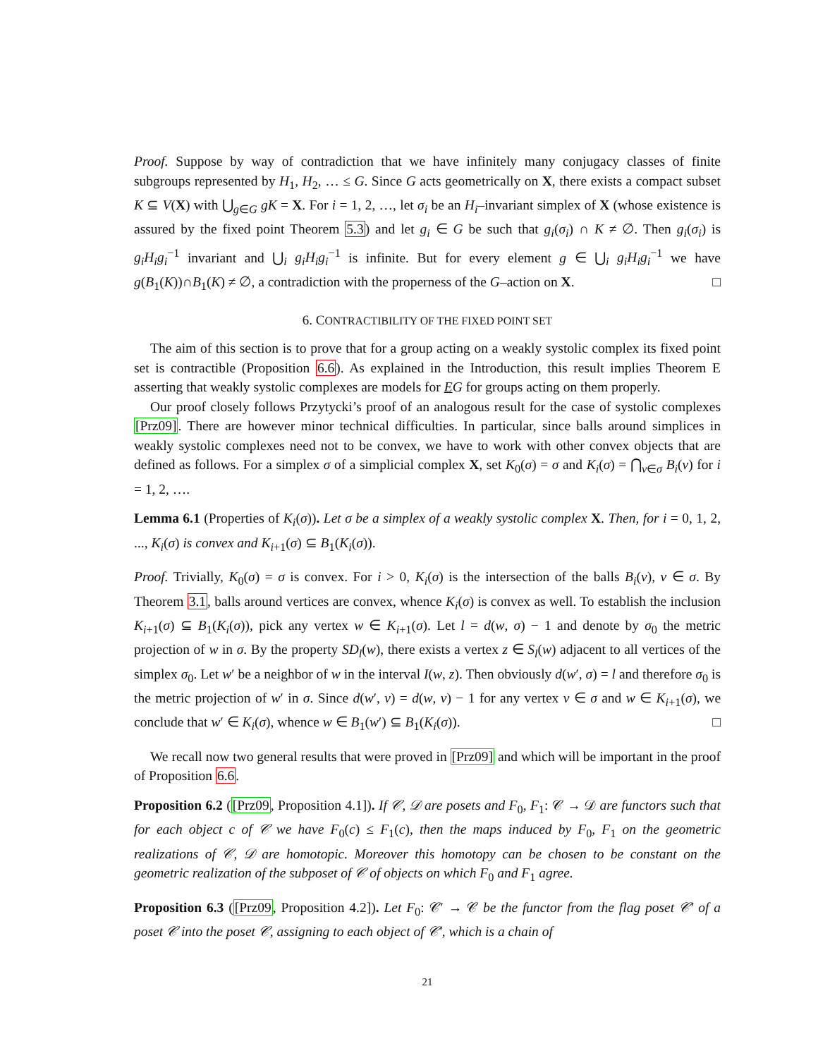Proof. Suppose by way of contradiction that we have infinitely many conjugacy classes of finite subgroups represented by H<sub>1</sub>, H<sub>2</sub>, … ≤ G. Since G acts geometrically on X, there exists a compact subset K ⊆ V(X) with ⋃<sub>g∈G</sub> gK = X. For i = 1, 2, …, let σ<sub>i</sub> be an H<sub>i</sub>–invariant simplex of X (whose existence is assured by the fixed point Theorem 5.3) and let g<sub>i</sub> ∈ G be such that g<sub>i</sub>(σ<sub>i</sub>) ∩ K ≠ ∅. Then g<sub>i</sub>(σ<sub>i</sub>) is g<sub>i</sub>H<sub>i</sub>g<sub>i</sub><sup>−1</sup> invariant and ⋃<sub>i</sub> g<sub>i</sub>H<sub>i</sub>g<sub>i</sub><sup>−1</sup> is infinite. But for every element g ∈ ⋃<sub>i</sub> g<sub>i</sub>H<sub>i</sub>g<sub>i</sub><sup>−1</sup> we have g(B<sub>1</sub>(K))∩B<sub>1</sub>(K) ≠ ∅, a contradiction with the properness of the G–action on X. □
6. CONTRACTIBILITY OF THE FIXED POINT SET
The aim of this section is to prove that for a group acting on a weakly systolic complex its fixed point set is contractible (Proposition 6.6). As explained in the Introduction, this result implies Theorem E asserting that weakly systolic complexes are models for EG for groups acting on them properly.
Our proof closely follows Przytycki’s proof of an analogous result for the case of systolic complexes [Prz09]. There are however minor technical difficulties. In particular, since balls around simplices in weakly systolic complexes need not to be convex, we have to work with other convex objects that are defined as follows. For a simplex σ of a simplicial complex X, set K<sub>0</sub>(σ) = σ and K<sub>i</sub>(σ) = ⋂<sub>v∈σ</sub> B<sub>i</sub>(v) for i = 1, 2, ….
Lemma 6.1 (Properties of K<sub>i</sub>(σ)). Let σ be a simplex of a weakly systolic complex X. Then, for i = 0, 1, 2, ..., K<sub>i</sub>(σ) is convex and K<sub>i+1</sub>(σ) ⊆ B<sub>1</sub>(K<sub>i</sub>(σ)).
Proof. Trivially, K<sub>0</sub>(σ) = σ is convex. For i > 0, K<sub>i</sub>(σ) is the intersection of the balls B<sub>i</sub>(v), v ∈ σ. By Theorem 3.1, balls around vertices are convex, whence K<sub>i</sub>(σ) is convex as well. To establish the inclusion K<sub>i+1</sub>(σ) ⊆ B<sub>1</sub>(K<sub>i</sub>(σ)), pick any vertex w ∈ K<sub>i+1</sub>(σ). Let l = d(w, σ) − 1 and denote by σ<sub>0</sub> the metric projection of w in σ. By the property SD<sub>l</sub>(w), there exists a vertex z ∈ S<sub>l</sub>(w) adjacent to all vertices of the simplex σ<sub>0</sub>. Let w′ be a neighbor of w in the interval I(w, z). Then obviously d(w′, σ) = l and therefore σ<sub>0</sub> is the metric projection of w′ in σ. Since d(w′, v) = d(w, v) − 1 for any vertex v ∈ σ and w ∈ K<sub>i+1</sub>(σ), we conclude that w′ ∈ K<sub>i</sub>(σ), whence w ∈ B<sub>1</sub>(w′) ⊆ B<sub>1</sub>(K<sub>i</sub>(σ)). □
We recall now two general results that were proved in [Prz09] and which will be important in the proof of Proposition 6.6.
Proposition 6.2 ([Prz09, Proposition 4.1]). If 𝒞, 𝒟 are posets and F<sub>0</sub>, F<sub>1</sub>: 𝒞 → 𝒟 are functors such that for each object c of 𝒞 we have F<sub>0</sub>(c) ≤ F<sub>1</sub>(c), then the maps induced by F<sub>0</sub>, F<sub>1</sub> on the geometric realizations of 𝒞, 𝒟 are homotopic. Moreover this homotopy can be chosen to be constant on the geometric realization of the subposet of 𝒞 of objects on which F<sub>0</sub> and F<sub>1</sub> agree.
Proposition 6.3 ([Prz09, Proposition 4.2]). Let F<sub>0</sub>: 𝒞′ → 𝒞 be the functor from the flag poset 𝒞′ of a poset 𝒞 into the poset 𝒞, assigning to each object of 𝒞′, which is a chain of
21